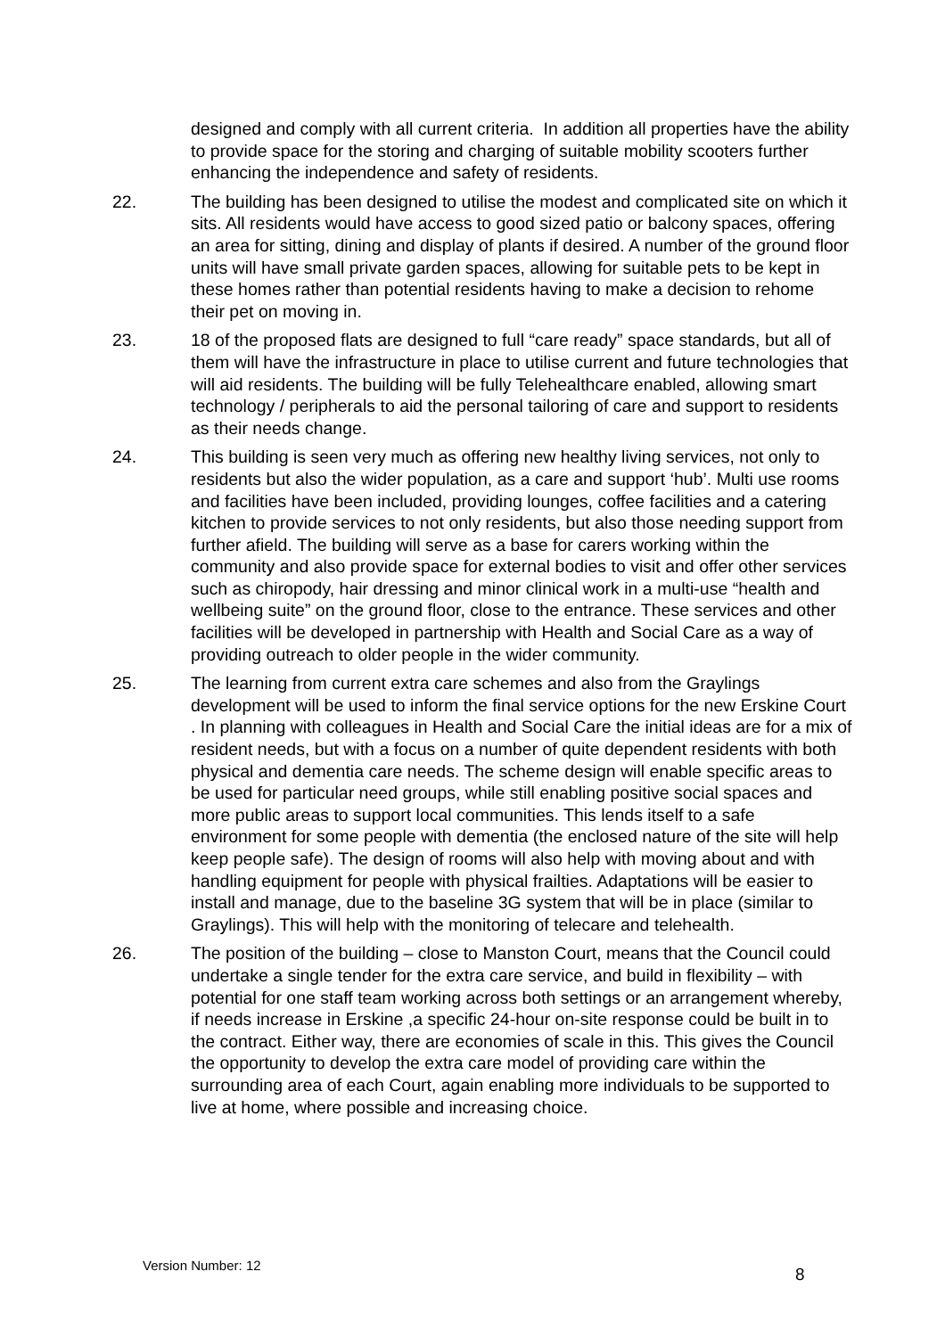designed and comply with all current criteria. In addition all properties have the ability to provide space for the storing and charging of suitable mobility scooters further enhancing the independence and safety of residents.
22. The building has been designed to utilise the modest and complicated site on which it sits. All residents would have access to good sized patio or balcony spaces, offering an area for sitting, dining and display of plants if desired. A number of the ground floor units will have small private garden spaces, allowing for suitable pets to be kept in these homes rather than potential residents having to make a decision to rehome their pet on moving in.
23. 18 of the proposed flats are designed to full “care ready” space standards, but all of them will have the infrastructure in place to utilise current and future technologies that will aid residents. The building will be fully Telehealthcare enabled, allowing smart technology / peripherals to aid the personal tailoring of care and support to residents as their needs change.
24. This building is seen very much as offering new healthy living services, not only to residents but also the wider population, as a care and support ‘hub’. Multi use rooms and facilities have been included, providing lounges, coffee facilities and a catering kitchen to provide services to not only residents, but also those needing support from further afield. The building will serve as a base for carers working within the community and also provide space for external bodies to visit and offer other services such as chiropody, hair dressing and minor clinical work in a multi-use “health and wellbeing suite” on the ground floor, close to the entrance. These services and other facilities will be developed in partnership with Health and Social Care as a way of providing outreach to older people in the wider community.
25. The learning from current extra care schemes and also from the Graylings development will be used to inform the final service options for the new Erskine Court . In planning with colleagues in Health and Social Care the initial ideas are for a mix of resident needs, but with a focus on a number of quite dependent residents with both physical and dementia care needs. The scheme design will enable specific areas to be used for particular need groups, while still enabling positive social spaces and more public areas to support local communities. This lends itself to a safe environment for some people with dementia (the enclosed nature of the site will help keep people safe). The design of rooms will also help with moving about and with handling equipment for people with physical frailties. Adaptations will be easier to install and manage, due to the baseline 3G system that will be in place (similar to Graylings). This will help with the monitoring of telecare and telehealth.
26. The position of the building – close to Manston Court, means that the Council could undertake a single tender for the extra care service, and build in flexibility – with potential for one staff team working across both settings or an arrangement whereby, if needs increase in Erskine ,a specific 24-hour on-site response could be built in to the contract. Either way, there are economies of scale in this. This gives the Council the opportunity to develop the extra care model of providing care within the surrounding area of each Court, again enabling more individuals to be supported to live at home, where possible and increasing choice.
Version Number: 12
8